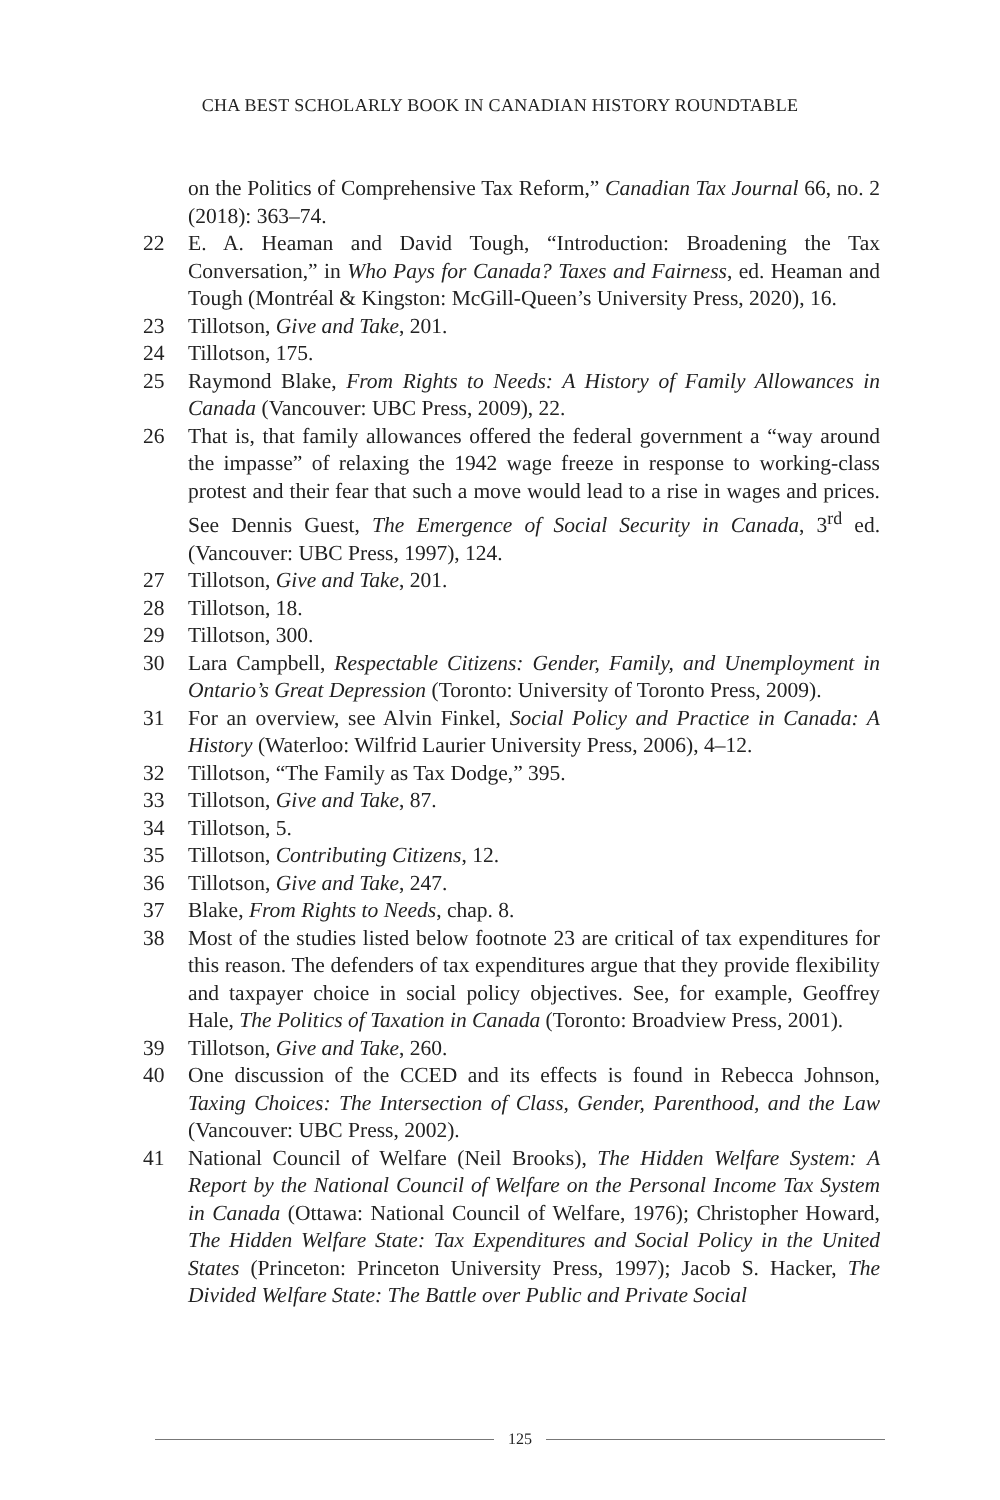CHA BEST SCHOLARLY BOOK IN CANADIAN HISTORY ROUNDTABLE
on the Politics of Comprehensive Tax Reform,” Canadian Tax Journal 66, no. 2 (2018): 363–74.
22 E. A. Heaman and David Tough, “Introduction: Broadening the Tax Conversation,” in Who Pays for Canada? Taxes and Fairness, ed. Heaman and Tough (Montréal & Kingston: McGill-Queen’s University Press, 2020), 16.
23 Tillotson, Give and Take, 201.
24 Tillotson, 175.
25 Raymond Blake, From Rights to Needs: A History of Family Allowances in Canada (Vancouver: UBC Press, 2009), 22.
26 That is, that family allowances offered the federal government a “way around the impasse” of relaxing the 1942 wage freeze in response to working-class protest and their fear that such a move would lead to a rise in wages and prices. See Dennis Guest, The Emergence of Social Security in Canada, 3<sup>rd</sup> ed. (Vancouver: UBC Press, 1997), 124.
27 Tillotson, Give and Take, 201.
28 Tillotson, 18.
29 Tillotson, 300.
30 Lara Campbell, Respectable Citizens: Gender, Family, and Unemployment in Ontario’s Great Depression (Toronto: University of Toronto Press, 2009).
31 For an overview, see Alvin Finkel, Social Policy and Practice in Canada: A History (Waterloo: Wilfrid Laurier University Press, 2006), 4–12.
32 Tillotson, “The Family as Tax Dodge,” 395.
33 Tillotson, Give and Take, 87.
34 Tillotson, 5.
35 Tillotson, Contributing Citizens, 12.
36 Tillotson, Give and Take, 247.
37 Blake, From Rights to Needs, chap. 8.
38 Most of the studies listed below footnote 23 are critical of tax expenditures for this reason. The defenders of tax expenditures argue that they provide flexibility and taxpayer choice in social policy objectives. See, for example, Geoffrey Hale, The Politics of Taxation in Canada (Toronto: Broadview Press, 2001).
39 Tillotson, Give and Take, 260.
40 One discussion of the CCED and its effects is found in Rebecca Johnson, Taxing Choices: The Intersection of Class, Gender, Parenthood, and the Law (Vancouver: UBC Press, 2002).
41 National Council of Welfare (Neil Brooks), The Hidden Welfare System: A Report by the National Council of Welfare on the Personal Income Tax System in Canada (Ottawa: National Council of Welfare, 1976); Christopher Howard, The Hidden Welfare State: Tax Expenditures and Social Policy in the United States (Princeton: Princeton University Press, 1997); Jacob S. Hacker, The Divided Welfare State: The Battle over Public and Private Social
125